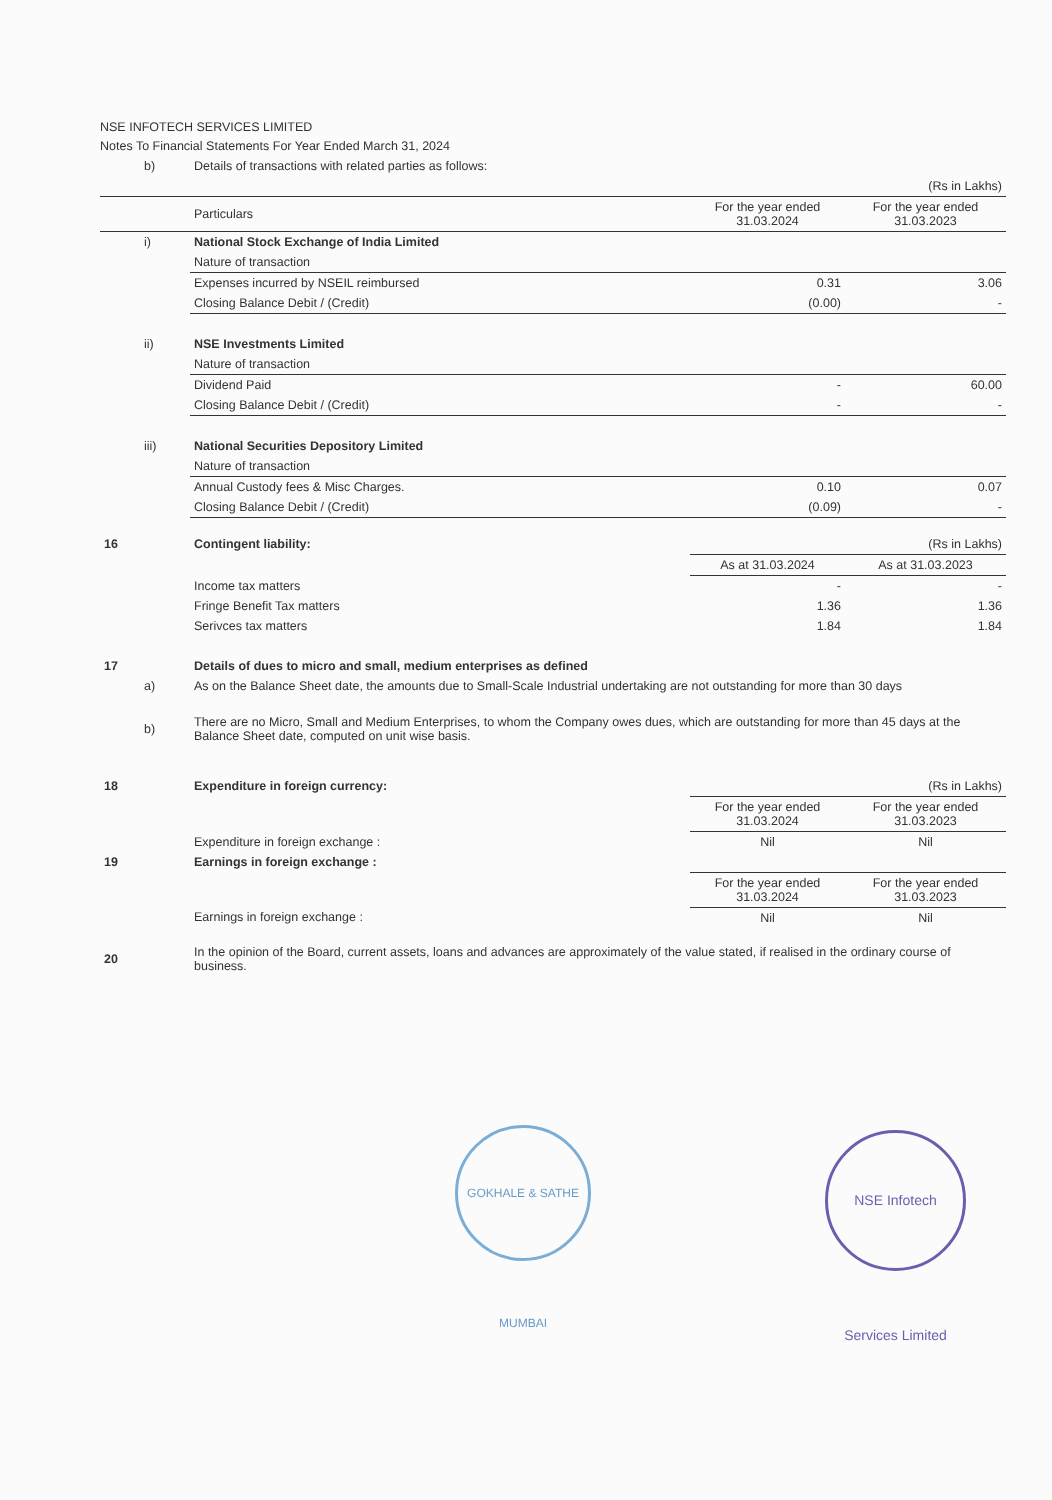NSE INFOTECH SERVICES LIMITED
Notes To Financial Statements For Year Ended March 31, 2024
| | b) | Details of transactions with related parties as follows: | | |
| | | | | (Rs in Lakhs) |
| | | Particulars | For the year ended 31.03.2024 | For the year ended 31.03.2023 |
| | i) | National Stock Exchange of India Limited | | |
| | | Nature of transaction | | |
| | | Expenses incurred by NSEIL reimbursed | 0.31 | 3.06 |
| | | Closing Balance Debit / (Credit) | (0.00) | - |
| | ii) | NSE Investments Limited | | |
| | | Nature of transaction | | |
| | | Dividend Paid | - | 60.00 |
| | | Closing Balance Debit / (Credit) | - | - |
| | iii) | National Securities Depository Limited | | |
| | | Nature of transaction | | |
| | | Annual Custody fees & Misc Charges. | 0.10 | 0.07 |
| | | Closing Balance Debit / (Credit) | (0.09) | - |
| 16 | | Contingent liability: | | (Rs in Lakhs) |
| | | | As at 31.03.2024 | As at 31.03.2023 |
| | | Income tax matters | - | - |
| | | Fringe Benefit Tax matters | 1.36 | 1.36 |
| | | Serivces tax matters | 1.84 | 1.84 |
| 17 | | Details of dues to micro and small, medium enterprises as defined | | |
| | a) | As on the Balance Sheet date, the amounts due to Small-Scale Industrial undertaking are not outstanding for more than 30 days | | |
| | b) | There are no Micro, Small and Medium Enterprises, to whom the Company owes dues, which are outstanding for more than 45 days at the Balance Sheet date, computed on unit wise basis. | | |
| 18 | | Expenditure in foreign currency: | | (Rs in Lakhs) |
| | | | For the year ended 31.03.2024 | For the year ended 31.03.2023 |
| | | Expenditure in foreign exchange : | Nil | Nil |
| 19 | | Earnings in foreign exchange : | | |
| | | | For the year ended 31.03.2024 | For the year ended 31.03.2023 |
| | | Earnings in foreign exchange : | Nil | Nil |
| 20 | | In the opinion of the Board, current assets, loans and advances are approximately of the value stated, if realised in the ordinary course of business. | | |
GOKHALE & SATHE MUMBAI
NSE Infotech Services Limited